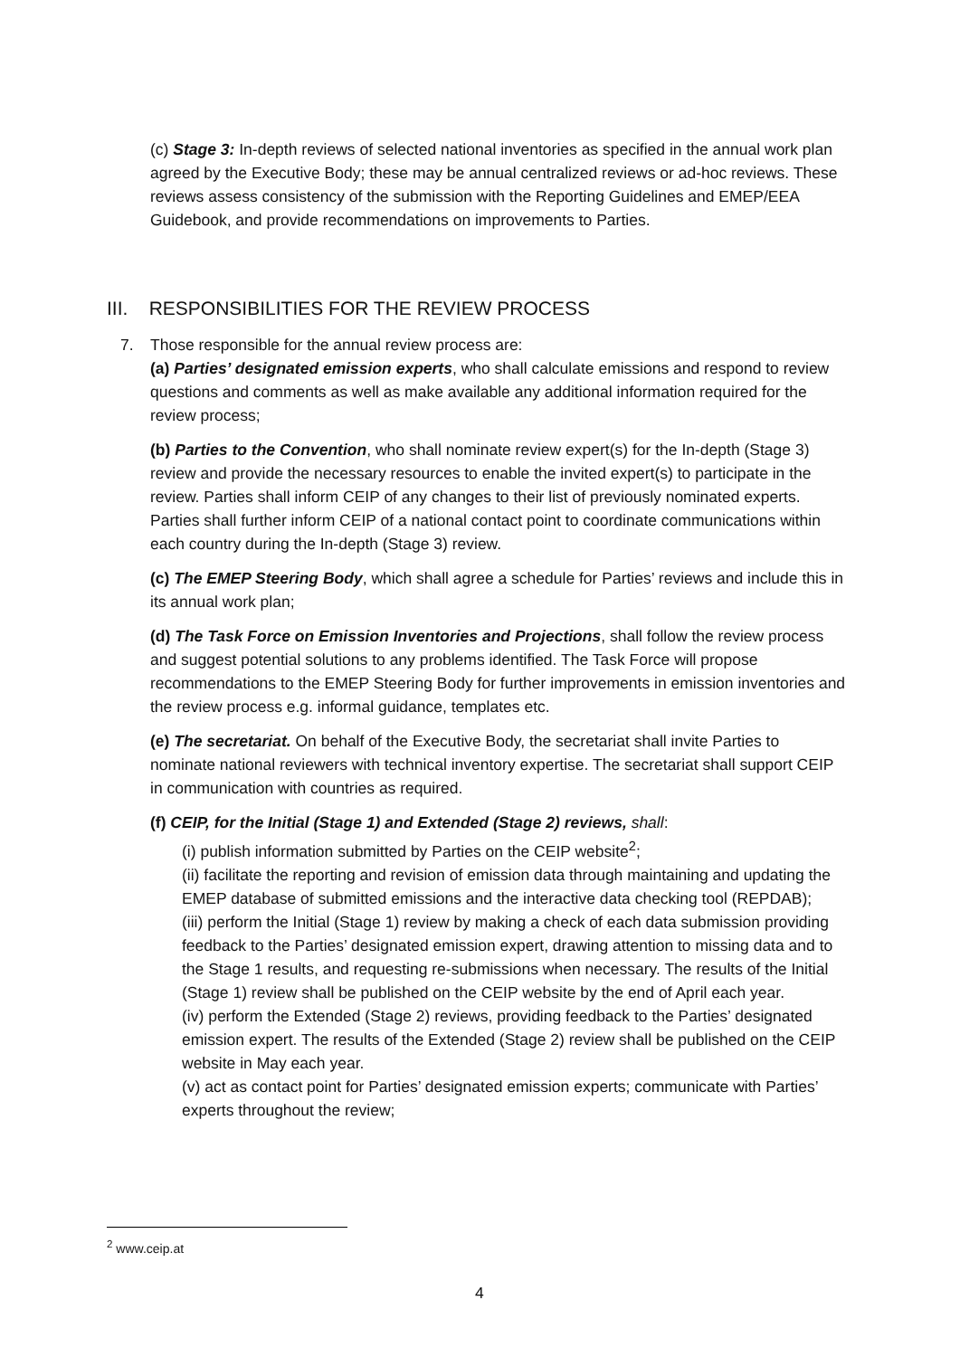(c) Stage 3: In-depth reviews of selected national inventories as specified in the annual work plan agreed by the Executive Body; these may be annual centralized reviews or ad-hoc reviews. These reviews assess consistency of the submission with the Reporting Guidelines and EMEP/EEA Guidebook, and provide recommendations on improvements to Parties.
III. RESPONSIBILITIES FOR THE REVIEW PROCESS
7.
Those responsible for the annual review process are:
(a) Parties’ designated emission experts, who shall calculate emissions and respond to review questions and comments as well as make available any additional information required for the review process;
(b) Parties to the Convention, who shall nominate review expert(s) for the In-depth (Stage 3) review and provide the necessary resources to enable the invited expert(s) to participate in the review. Parties shall inform CEIP of any changes to their list of previously nominated experts. Parties shall further inform CEIP of a national contact point to coordinate communications within each country during the In-depth (Stage 3) review.
(c) The EMEP Steering Body, which shall agree a schedule for Parties’ reviews and include this in its annual work plan;
(d) The Task Force on Emission Inventories and Projections, shall follow the review process and suggest potential solutions to any problems identified. The Task Force will propose recommendations to the EMEP Steering Body for further improvements in emission inventories and the review process e.g. informal guidance, templates etc.
(e) The secretariat. On behalf of the Executive Body, the secretariat shall invite Parties to nominate national reviewers with technical inventory expertise. The secretariat shall support CEIP in communication with countries as required.
(f) CEIP, for the Initial (Stage 1) and Extended (Stage 2) reviews, shall:
(i) publish information submitted by Parties on the CEIP website<sup>2</sup>;
(ii) facilitate the reporting and revision of emission data through maintaining and updating the EMEP database of submitted emissions and the interactive data checking tool (REPDAB);
(iii) perform the Initial (Stage 1) review by making a check of each data submission providing feedback to the Parties’ designated emission expert, drawing attention to missing data and to the Stage 1 results, and requesting re-submissions when necessary. The results of the Initial (Stage 1) review shall be published on the CEIP website by the end of April each year.
(iv) perform the Extended (Stage 2) reviews, providing feedback to the Parties’ designated emission expert. The results of the Extended (Stage 2) review shall be published on the CEIP website in May each year.
(v) act as contact point for Parties’ designated emission experts; communicate with Parties’ experts throughout the review;
<sup>2</sup> www.ceip.at
4